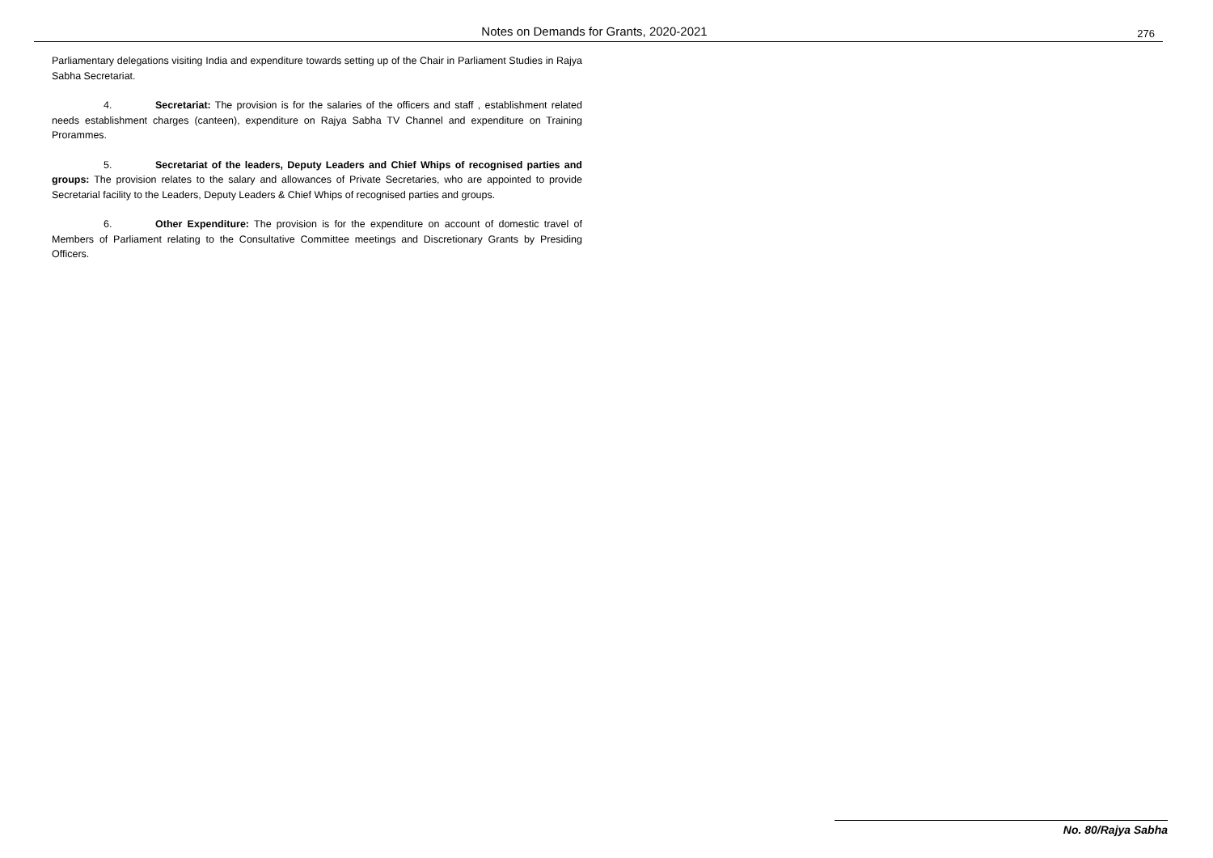Notes on Demands for Grants, 2020-2021
276
Parliamentary delegations visiting India and expenditure towards setting up of the Chair in Parliament Studies in Rajya Sabha Secretariat.
4. Secretariat: The provision is for the salaries of the officers and staff , establishment related needs establishment charges (canteen), expenditure on Rajya Sabha TV Channel and expenditure on Training Prorammes.
5. Secretariat of the leaders, Deputy Leaders and Chief Whips of recognised parties and groups: The provision relates to the salary and allowances of Private Secretaries, who are appointed to provide Secretarial facility to the Leaders, Deputy Leaders & Chief Whips of recognised parties and groups.
6. Other Expenditure: The provision is for the expenditure on account of domestic travel of Members of Parliament relating to the Consultative Committee meetings and Discretionary Grants by Presiding Officers.
No. 80/Rajya Sabha